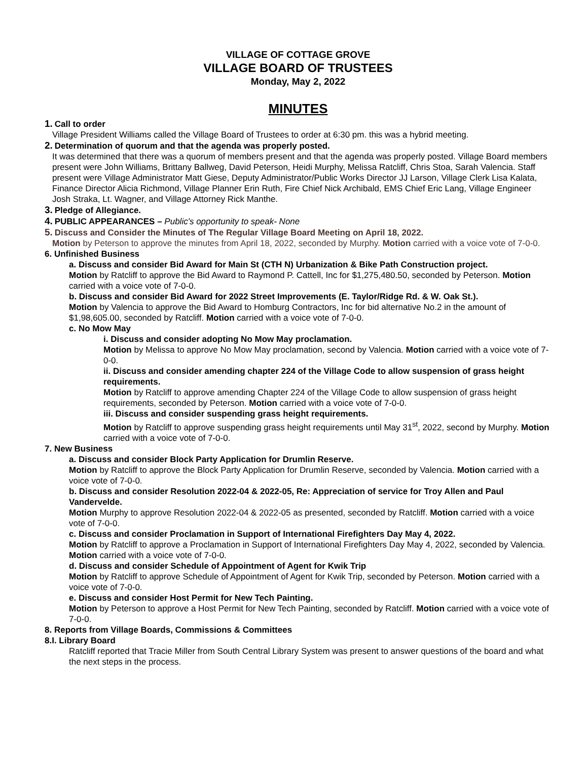VILLAGE OF COTTAGE GROVE
VILLAGE BOARD OF TRUSTEES
Monday, May 2, 2022
MINUTES
1. Call to order
Village President Williams called the Village Board of Trustees to order at 6:30 pm. this was a hybrid meeting.
2. Determination of quorum and that the agenda was properly posted.
It was determined that there was a quorum of members present and that the agenda was properly posted. Village Board members present were John Williams, Brittany Ballweg, David Peterson, Heidi Murphy, Melissa Ratcliff, Chris Stoa, Sarah Valencia. Staff present were Village Administrator Matt Giese, Deputy Administrator/Public Works Director JJ Larson, Village Clerk Lisa Kalata, Finance Director Alicia Richmond, Village Planner Erin Ruth, Fire Chief Nick Archibald, EMS Chief Eric Lang, Village Engineer Josh Straka, Lt. Wagner, and Village Attorney Rick Manthe.
3. Pledge of Allegiance.
4. PUBLIC APPEARANCES – Public's opportunity to speak- None
5. Discuss and Consider the Minutes of The Regular Village Board Meeting on April 18, 2022.
Motion by Peterson to approve the minutes from April 18, 2022, seconded by Murphy. Motion carried with a voice vote of 7-0-0.
6. Unfinished Business
a. Discuss and consider Bid Award for Main St (CTH N) Urbanization & Bike Path Construction project.
Motion by Ratcliff to approve the Bid Award to Raymond P. Cattell, Inc for $1,275,480.50, seconded by Peterson. Motion carried with a voice vote of 7-0-0.
b. Discuss and consider Bid Award for 2022 Street Improvements (E. Taylor/Ridge Rd. & W. Oak St.).
Motion by Valencia to approve the Bid Award to Homburg Contractors, Inc for bid alternative No.2 in the amount of $1,98,605.00, seconded by Ratcliff. Motion carried with a voice vote of 7-0-0.
c. No Mow May
i. Discuss and consider adopting No Mow May proclamation.
Motion by Melissa to approve No Mow May proclamation, second by Valencia. Motion carried with a voice vote of 7-0-0.
ii. Discuss and consider amending chapter 224 of the Village Code to allow suspension of grass height requirements.
Motion by Ratcliff to approve amending Chapter 224 of the Village Code to allow suspension of grass height requirements, seconded by Peterson. Motion carried with a voice vote of 7-0-0.
iii. Discuss and consider suspending grass height requirements.
Motion by Ratcliff to approve suspending grass height requirements until May 31<sup>st</sup>, 2022, second by Murphy. Motion carried with a voice vote of 7-0-0.
7. New Business
a. Discuss and consider Block Party Application for Drumlin Reserve.
Motion by Ratcliff to approve the Block Party Application for Drumlin Reserve, seconded by Valencia. Motion carried with a voice vote of 7-0-0.
b. Discuss and consider Resolution 2022-04 & 2022-05, Re: Appreciation of service for Troy Allen and Paul Vandervelde.
Motion Murphy to approve Resolution 2022-04 & 2022-05 as presented, seconded by Ratcliff. Motion carried with a voice vote of 7-0-0.
c. Discuss and consider Proclamation in Support of International Firefighters Day May 4, 2022.
Motion by Ratcliff to approve a Proclamation in Support of International Firefighters Day May 4, 2022, seconded by Valencia. Motion carried with a voice vote of 7-0-0.
d. Discuss and consider Schedule of Appointment of Agent for Kwik Trip
Motion by Ratcliff to approve Schedule of Appointment of Agent for Kwik Trip, seconded by Peterson. Motion carried with a voice vote of 7-0-0.
e. Discuss and consider Host Permit for New Tech Painting.
Motion by Peterson to approve a Host Permit for New Tech Painting, seconded by Ratcliff. Motion carried with a voice vote of 7-0-0.
8. Reports from Village Boards, Commissions & Committees
8.I. Library Board
Ratcliff reported that Tracie Miller from South Central Library System was present to answer questions of the board and what the next steps in the process.